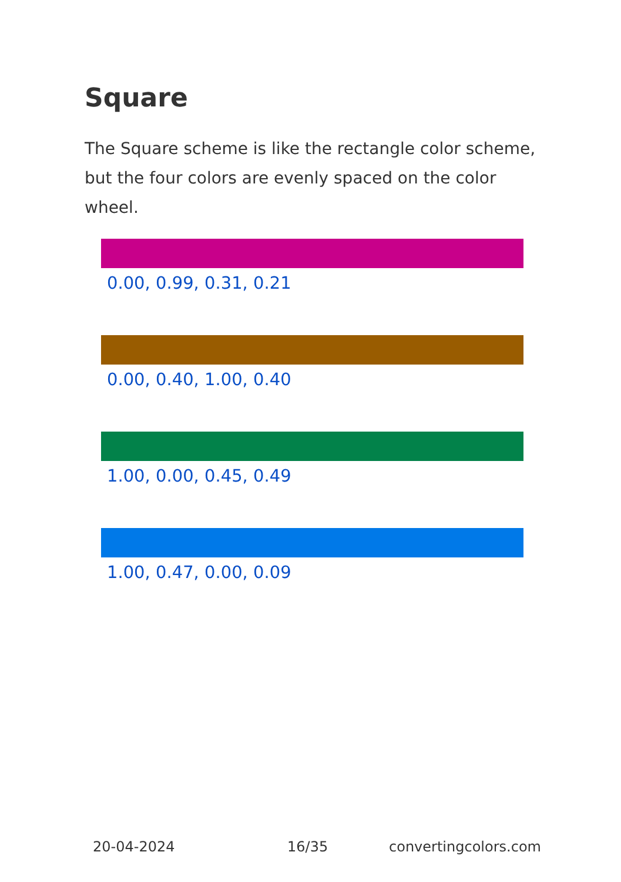Square
The Square scheme is like the rectangle color scheme, but the four colors are evenly spaced on the color wheel.
0.00, 0.99, 0.31, 0.21
0.00, 0.40, 1.00, 0.40
1.00, 0.00, 0.45, 0.49
1.00, 0.47, 0.00, 0.09
20-04-2024 16/35 convertingcolors.com